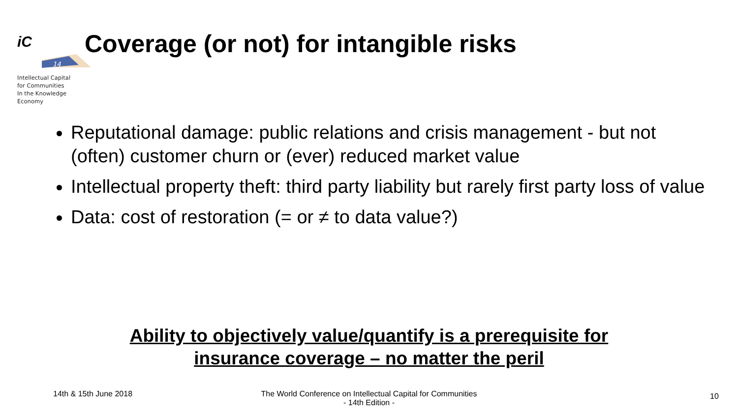iC
14
Intellectual Capital
for Communities
In the Knowledge
Economy
Coverage (or not) for intangible risks
Reputational damage: public relations and crisis management - but not (often) customer churn or (ever) reduced market value
Intellectual property theft: third party liability but rarely first party loss of value
Data: cost of restoration (= or ≠ to data value?)
Ability to objectively value/quantify is a prerequisite for
insurance coverage – no matter the peril
14th & 15th June 2018
The World Conference on Intellectual Capital for Communities
- 14th Edition -
10